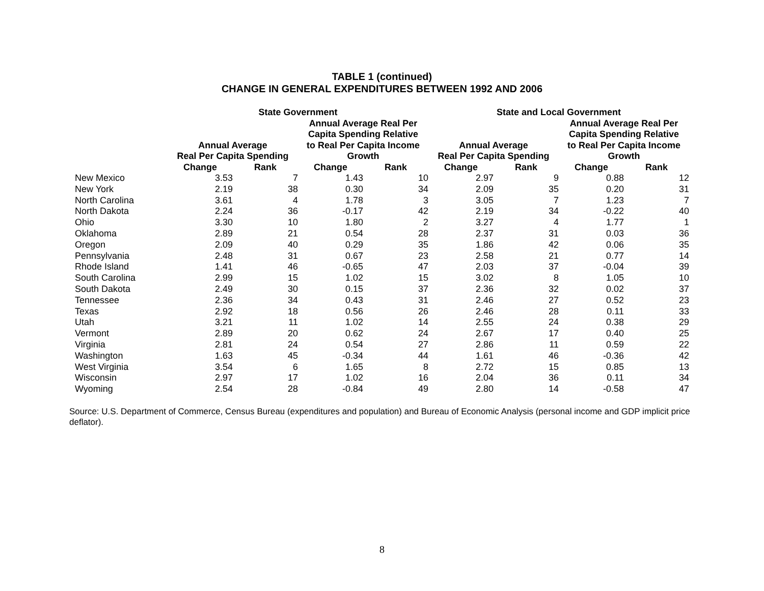TABLE 1 (continued)
CHANGE IN GENERAL EXPENDITURES BETWEEN 1992 AND 2006
| | State Government | | | | State and Local Government | | | |
| --- | --- | --- | --- | --- | --- | --- | --- | --- |
| | Annual Average Real Per Capita Spending | | Annual Average Real Per Capita Spending Relative to Real Per Capita Income Growth | | Annual Average Real Per Capita Spending | | Annual Average Real Per Capita Spending Relative to Real Per Capita Income Growth | |
| | Change | Rank | Change | Rank | Change | Rank | Change | Rank |
| New Mexico | 3.53 | 7 | 1.43 | 10 | 2.97 | 9 | 0.88 | 12 |
| New York | 2.19 | 38 | 0.30 | 34 | 2.09 | 35 | 0.20 | 31 |
| North Carolina | 3.61 | 4 | 1.78 | 3 | 3.05 | 7 | 1.23 | 7 |
| North Dakota | 2.24 | 36 | -0.17 | 42 | 2.19 | 34 | -0.22 | 40 |
| Ohio | 3.30 | 10 | 1.80 | 2 | 3.27 | 4 | 1.77 | 1 |
| Oklahoma | 2.89 | 21 | 0.54 | 28 | 2.37 | 31 | 0.03 | 36 |
| Oregon | 2.09 | 40 | 0.29 | 35 | 1.86 | 42 | 0.06 | 35 |
| Pennsylvania | 2.48 | 31 | 0.67 | 23 | 2.58 | 21 | 0.77 | 14 |
| Rhode Island | 1.41 | 46 | -0.65 | 47 | 2.03 | 37 | -0.04 | 39 |
| South Carolina | 2.99 | 15 | 1.02 | 15 | 3.02 | 8 | 1.05 | 10 |
| South Dakota | 2.49 | 30 | 0.15 | 37 | 2.36 | 32 | 0.02 | 37 |
| Tennessee | 2.36 | 34 | 0.43 | 31 | 2.46 | 27 | 0.52 | 23 |
| Texas | 2.92 | 18 | 0.56 | 26 | 2.46 | 28 | 0.11 | 33 |
| Utah | 3.21 | 11 | 1.02 | 14 | 2.55 | 24 | 0.38 | 29 |
| Vermont | 2.89 | 20 | 0.62 | 24 | 2.67 | 17 | 0.40 | 25 |
| Virginia | 2.81 | 24 | 0.54 | 27 | 2.86 | 11 | 0.59 | 22 |
| Washington | 1.63 | 45 | -0.34 | 44 | 1.61 | 46 | -0.36 | 42 |
| West Virginia | 3.54 | 6 | 1.65 | 8 | 2.72 | 15 | 0.85 | 13 |
| Wisconsin | 2.97 | 17 | 1.02 | 16 | 2.04 | 36 | 0.11 | 34 |
| Wyoming | 2.54 | 28 | -0.84 | 49 | 2.80 | 14 | -0.58 | 47 |
Source: U.S. Department of Commerce, Census Bureau (expenditures and population) and Bureau of Economic Analysis (personal income and GDP implicit price deflator).
8